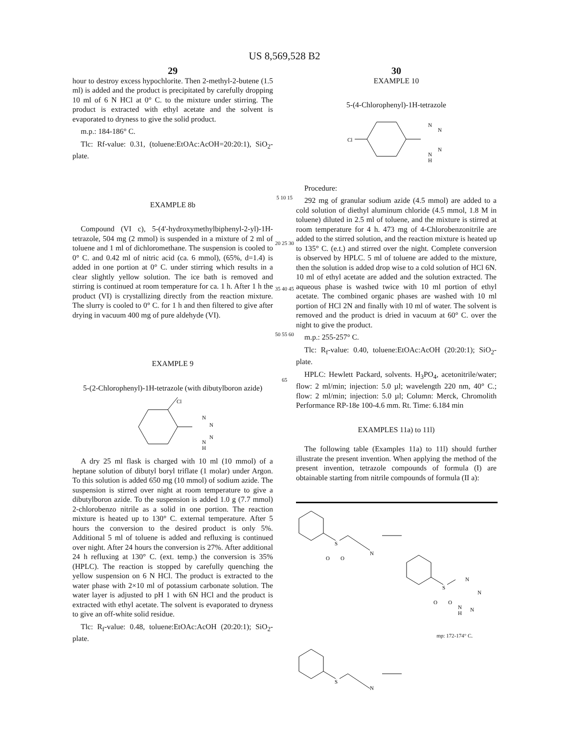US 8,569,528 B2
29
hour to destroy excess hypochlorite. Then 2-methyl-2-butene (1.5 ml) is added and the product is precipitated by carefully dropping 10 ml of 6 N HCl at 0° C. to the mixture under stirring. The product is extracted with ethyl acetate and the solvent is evaporated to dryness to give the solid product.
m.p.: 184-186° C.
Tlc: Rf-value: 0.31, (toluene:EtOAc:AcOH=20:20:1), SiO<sub>2</sub>-plate.
EXAMPLE 8b
Compound (VI c), 5-(4'-hydroxymethylbiphenyl-2-yl)-1H-tetrazole, 504 mg (2 mmol) is suspended in a mixture of 2 ml of toluene and 1 ml of dichloromethane. The suspension is cooled to 0° C. and 0.42 ml of nitric acid (ca. 6 mmol), (65%, d=1.4) is added in one portion at 0° C. under stirring which results in a clear slightly yellow solution. The ice bath is removed and stirring is continued at room temperature for ca. 1 h. After 1 h the product (VI) is crystallizing directly from the reaction mixture. The slurry is cooled to 0° C. for 1 h and then filtered to give after drying in vacuum 400 mg of pure aldehyde (VI).
EXAMPLE 9
5-(2-Chlorophenyl)-1H-tetrazole (with dibutylboron azide)
Cl
N
N
N
N
H
A dry 25 ml flask is charged with 10 ml (10 mmol) of a heptane solution of dibutyl boryl triflate (1 molar) under Argon. To this solution is added 650 mg (10 mmol) of sodium azide. The suspension is stirred over night at room temperature to give a dibutylboron azide. To the suspension is added 1.0 g (7.7 mmol) 2-chlorobenzo nitrile as a solid in one portion. The reaction mixture is heated up to 130° C. external temperature. After 5 hours the conversion to the desired product is only 5%. Additional 5 ml of toluene is added and refluxing is continued over night. After 24 hours the conversion is 27%. After additional 24 h refluxing at 130° C. (ext. temp.) the conversion is 35% (HPLC). The reaction is stopped by carefully quenching the yellow suspension on 6 N HCl. The product is extracted to the water phase with 2×10 ml of potassium carbonate solution. The water layer is adjusted to pH 1 with 6N HCl and the product is extracted with ethyl acetate. The solvent is evaporated to dryness to give an off-white solid residue.
Tlc: R<sub>f</sub>-value: 0.48, toluene:EtOAc:AcOH (20:20:1); SiO<sub>2</sub>-plate.
5 10 15 20 25 30 35 40 45 50 55 60 65
30
EXAMPLE 10
5-(4-Chlorophenyl)-1H-tetrazole
Cl
N
N
N
N
H
Procedure:
292 mg of granular sodium azide (4.5 mmol) are added to a cold solution of diethyl aluminum chloride (4.5 mmol, 1.8 M in toluene) diluted in 2.5 ml of toluene, and the mixture is stirred at room temperature for 4 h. 473 mg of 4-Chlorobenzonitrile are added to the stirred solution, and the reaction mixture is heated up to 135° C. (e.t.) and stirred over the night. Complete conversion is observed by HPLC. 5 ml of toluene are added to the mixture, then the solution is added drop wise to a cold solution of HCl 6N. 10 ml of ethyl acetate are added and the solution extracted. The aqueous phase is washed twice with 10 ml portion of ethyl acetate. The combined organic phases are washed with 10 ml portion of HCl 2N and finally with 10 ml of water. The solvent is removed and the product is dried in vacuum at 60° C. over the night to give the product.
m.p.: 255-257° C.
Tlc: R<sub>f</sub>-value: 0.40, toluene:EtOAc:AcOH (20:20:1); SiO<sub>2</sub>-plate.
HPLC: Hewlett Packard, solvents. H<sub>3</sub>PO<sub>4</sub>, acetonitrile/water; flow: 2 ml/min; injection: 5.0 µl; wavelength 220 nm, 40° C.; flow: 2 ml/min; injection: 5.0 µl; Column: Merck, Chromolith Performance RP-18e 100-4.6 mm. Rt. Time: 6.184 min
EXAMPLES 11a) to 11l)
The following table (Examples 11a) to 11l) should further illustrate the present invention. When applying the method of the present invention, tetrazole compounds of formula (I) are obtainable starting from nitrile compounds of formula (II a):
| S O O N S O O N N N N H mp: 172-174° C. |
| S N |